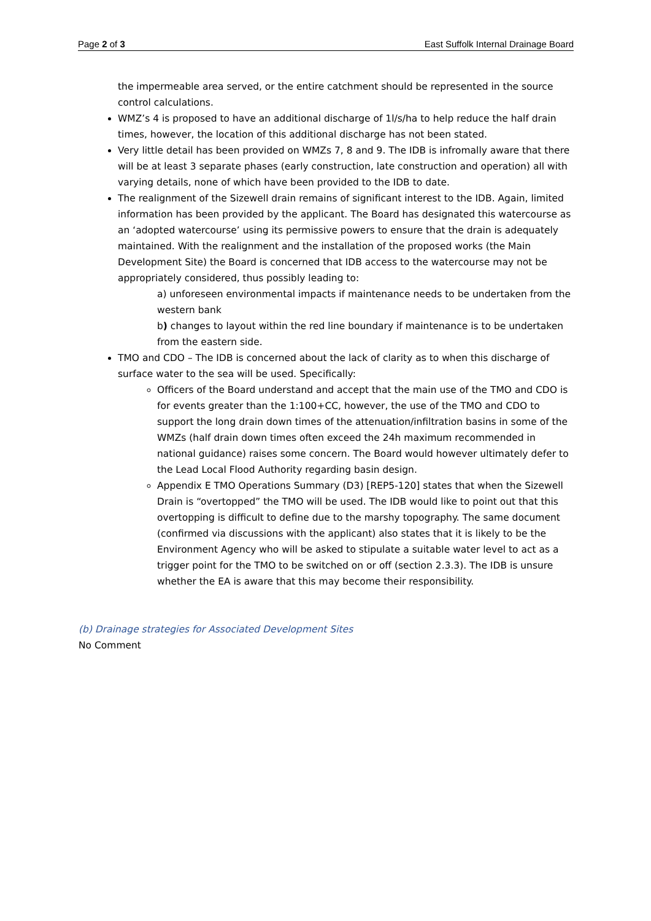Page 2 of 3 East Suffolk Internal Drainage Board
the impermeable area served, or the entire catchment should be represented in the source control calculations.
WMZ’s 4 is proposed to have an additional discharge of 1l/s/ha to help reduce the half drain times, however, the location of this additional discharge has not been stated.
Very little detail has been provided on WMZs 7, 8 and 9. The IDB is infromally aware that there will be at least 3 separate phases (early construction, late construction and operation) all with varying details, none of which have been provided to the IDB to date.
The realignment of the Sizewell drain remains of significant interest to the IDB. Again, limited information has been provided by the applicant. The Board has designated this watercourse as an ‘adopted watercourse’ using its permissive powers to ensure that the drain is adequately maintained. With the realignment and the installation of the proposed works (the Main Development Site) the Board is concerned that IDB access to the watercourse may not be appropriately considered, thus possibly leading to:
a) unforeseen environmental impacts if maintenance needs to be undertaken from the western bank
b) changes to layout within the red line boundary if maintenance is to be undertaken from the eastern side.
TMO and CDO – The IDB is concerned about the lack of clarity as to when this discharge of surface water to the sea will be used. Specifically:
Officers of the Board understand and accept that the main use of the TMO and CDO is for events greater than the 1:100+CC, however, the use of the TMO and CDO to support the long drain down times of the attenuation/infiltration basins in some of the WMZs (half drain down times often exceed the 24h maximum recommended in national guidance) raises some concern. The Board would however ultimately defer to the Lead Local Flood Authority regarding basin design.
Appendix E TMO Operations Summary (D3) [REP5-120] states that when the Sizewell Drain is “overtopped” the TMO will be used. The IDB would like to point out that this overtopping is difficult to define due to the marshy topography. The same document (confirmed via discussions with the applicant) also states that it is likely to be the Environment Agency who will be asked to stipulate a suitable water level to act as a trigger point for the TMO to be switched on or off (section 2.3.3). The IDB is unsure whether the EA is aware that this may become their responsibility.
(b) Drainage strategies for Associated Development Sites
No Comment